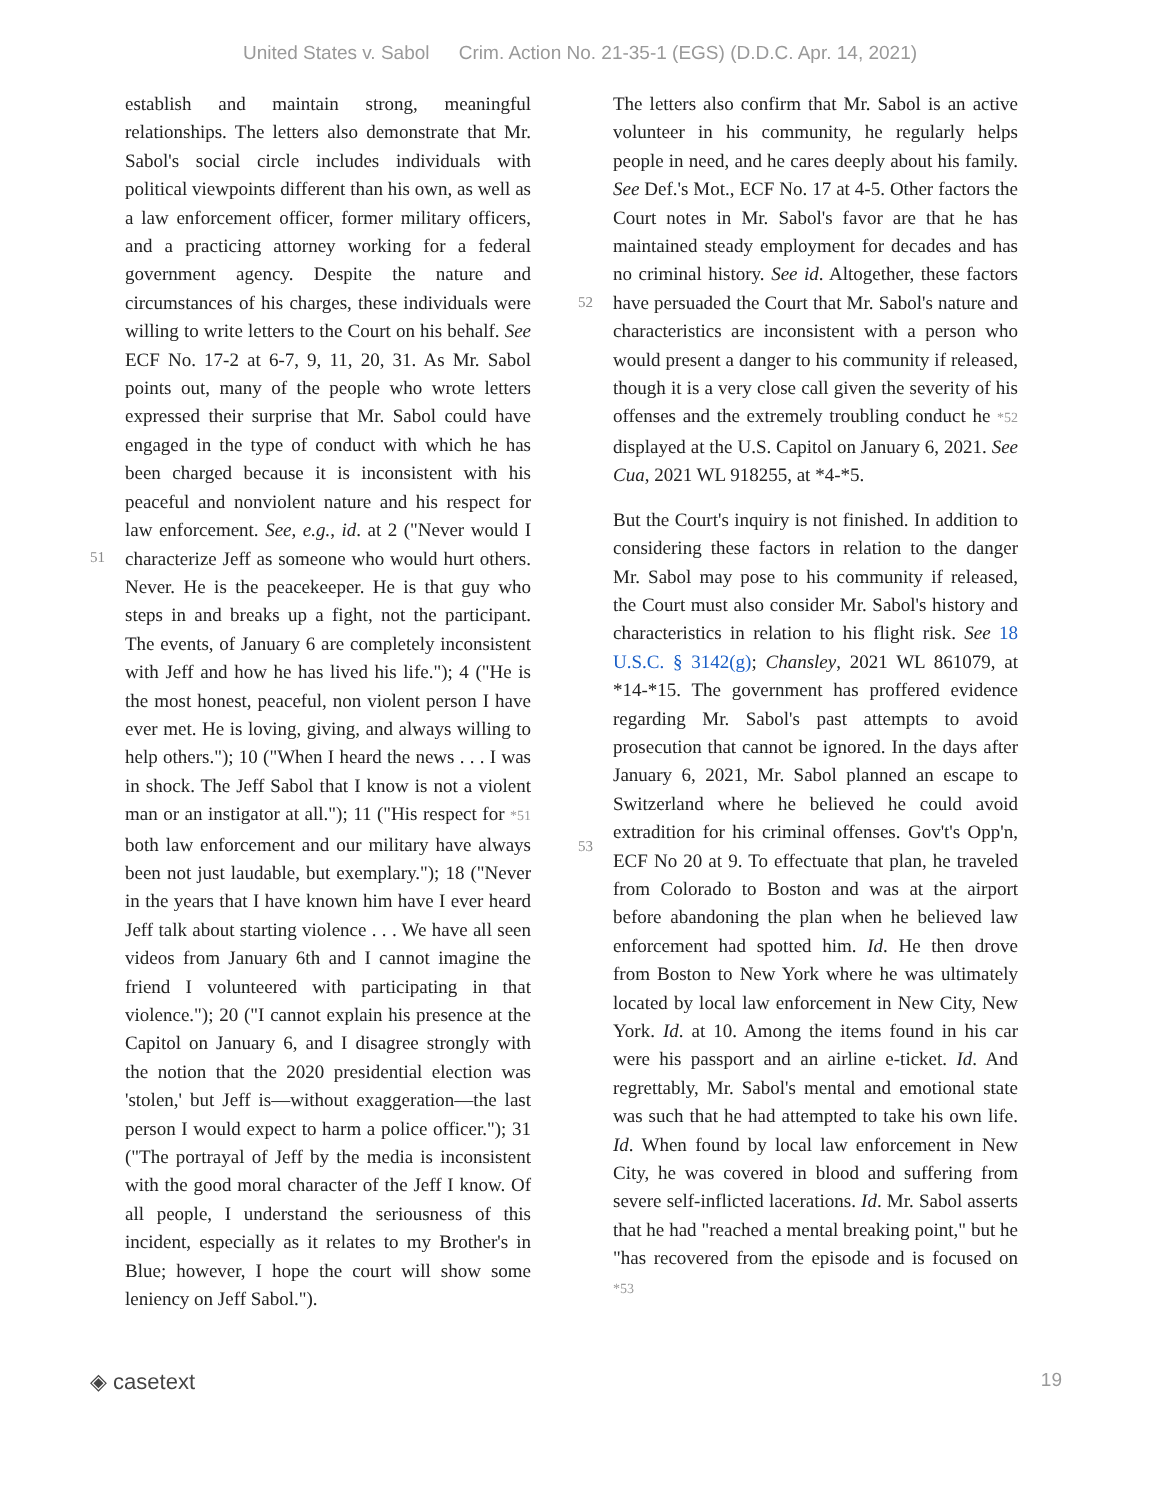United States v. Sabol Crim. Action No. 21-35-1 (EGS) (D.D.C. Apr. 14, 2021)
51
establish and maintain strong, meaningful relationships. The letters also demonstrate that Mr. Sabol's social circle includes individuals with political viewpoints different than his own, as well as a law enforcement officer, former military officers, and a practicing attorney working for a federal government agency. Despite the nature and circumstances of his charges, these individuals were willing to write letters to the Court on his behalf. See ECF No. 17-2 at 6-7, 9, 11, 20, 31. As Mr. Sabol points out, many of the people who wrote letters expressed their surprise that Mr. Sabol could have engaged in the type of conduct with which he has been charged because it is inconsistent with his peaceful and nonviolent nature and his respect for law enforcement. See, e.g., id. at 2 ("Never would I characterize Jeff as someone who would hurt others. Never. He is the peacekeeper. He is that guy who steps in and breaks up a fight, not the participant. The events, of January 6 are completely inconsistent with Jeff and how he has lived his life."); 4 ("He is the most honest, peaceful, non violent person I have ever met. He is loving, giving, and always willing to help others."); 10 ("When I heard the news . . . I was in shock. The Jeff Sabol that I know is not a violent man or an instigator at all."); 11 ("His respect for *51 both law enforcement and our military have always been not just laudable, but exemplary."); 18 ("Never in the years that I have known him have I ever heard Jeff talk about starting violence . . . We have all seen videos from January 6th and I cannot imagine the friend I volunteered with participating in that violence."); 20 ("I cannot explain his presence at the Capitol on January 6, and I disagree strongly with the notion that the 2020 presidential election was 'stolen,' but Jeff is—without exaggeration—the last person I would expect to harm a police officer."); 31 ("The portrayal of Jeff by the media is inconsistent with the good moral character of the Jeff I know. Of all people, I understand the seriousness of this incident, especially as it relates to my Brother's in Blue; however, I hope the court will show some leniency on Jeff Sabol.").
52
53
The letters also confirm that Mr. Sabol is an active volunteer in his community, he regularly helps people in need, and he cares deeply about his family. See Def.'s Mot., ECF No. 17 at 4-5. Other factors the Court notes in Mr. Sabol's favor are that he has maintained steady employment for decades and has no criminal history. See id. Altogether, these factors have persuaded the Court that Mr. Sabol's nature and characteristics are inconsistent with a person who would present a danger to his community if released, though it is a very close call given the severity of his offenses and the extremely troubling conduct he *52 displayed at the U.S. Capitol on January 6, 2021. See Cua, 2021 WL 918255, at *4-*5.
But the Court's inquiry is not finished. In addition to considering these factors in relation to the danger Mr. Sabol may pose to his community if released, the Court must also consider Mr. Sabol's history and characteristics in relation to his flight risk. See 18 U.S.C. § 3142(g); Chansley, 2021 WL 861079, at *14-*15. The government has proffered evidence regarding Mr. Sabol's past attempts to avoid prosecution that cannot be ignored. In the days after January 6, 2021, Mr. Sabol planned an escape to Switzerland where he believed he could avoid extradition for his criminal offenses. Gov't's Opp'n, ECF No 20 at 9. To effectuate that plan, he traveled from Colorado to Boston and was at the airport before abandoning the plan when he believed law enforcement had spotted him. Id. He then drove from Boston to New York where he was ultimately located by local law enforcement in New City, New York. Id. at 10. Among the items found in his car were his passport and an airline e-ticket. Id. And regrettably, Mr. Sabol's mental and emotional state was such that he had attempted to take his own life. Id. When found by local law enforcement in New City, he was covered in blood and suffering from severe self-inflicted lacerations. Id. Mr. Sabol asserts that he had "reached a mental breaking point," but he "has recovered from the episode and is focused on *53
◈ casetext
19